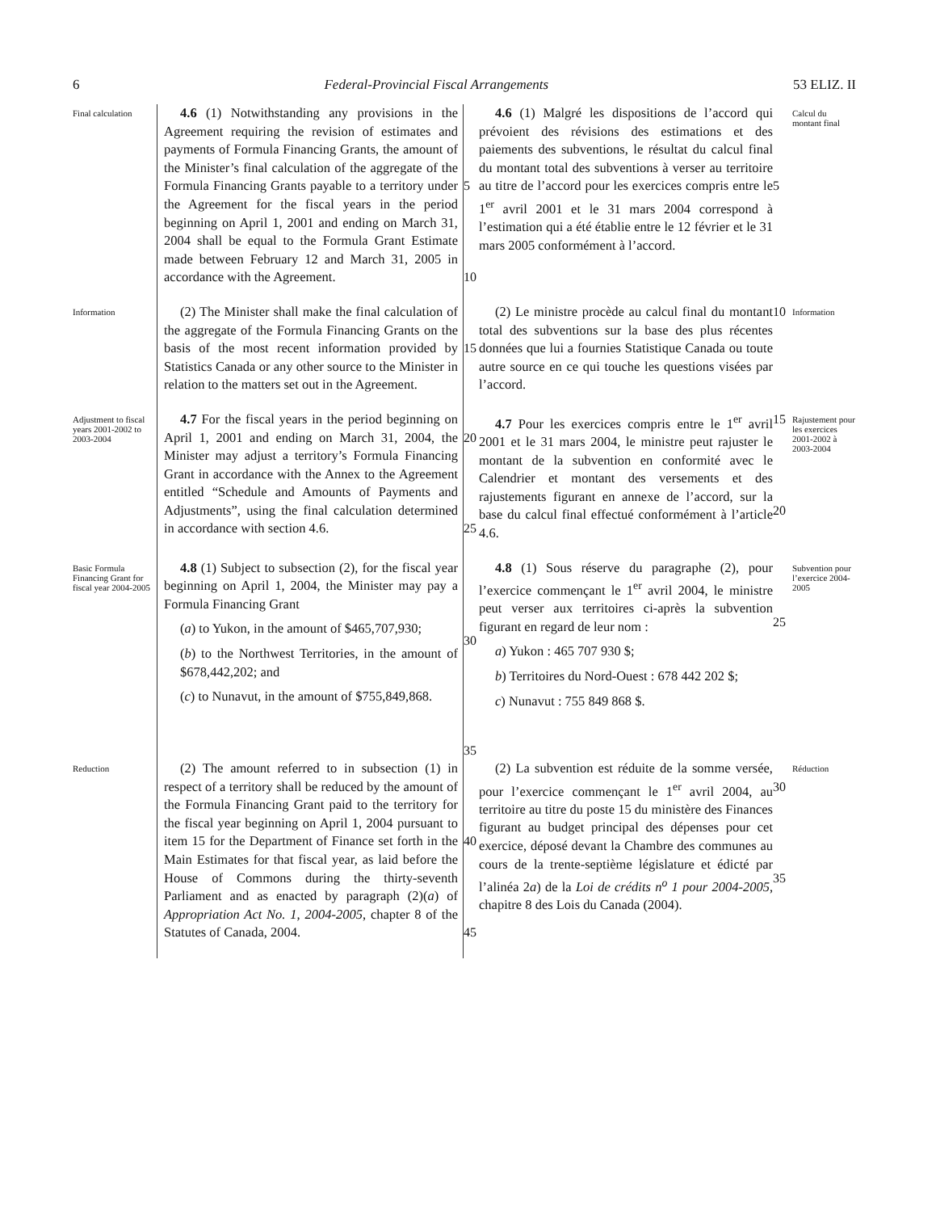6 Federal-Provincial Fiscal Arrangements 53 ELIZ. II
Final calculation
4.6 (1) Notwithstanding any provisions in the Agreement requiring the revision of estimates and payments of Formula Financing Grants, the amount of the Minister’s final calculation of the aggregate of the Formula Financing Grants payable to a territory under the Agreement for the fiscal years in the period beginning on April 1, 2001 and ending on March 31, 2004 shall be equal to the Formula Grant Estimate made between February 12 and March 31, 2005 in accordance with the Agreement.
5
10
4.6 (1) Malgré les dispositions de l’accord qui prévoient des révisions des estimations et des paiements des subventions, le résultat du calcul final du montant total des subventions à verser au territoire au titre de l’accord pour les exercices compris entre le 1<sup>er</sup> avril 2001 et le 31 mars 2004 correspond à l’estimation qui a été établie entre le 12 février et le 31 mars 2005 conformément à l’accord.
5
Calcul du montant final
Information
(2) The Minister shall make the final calculation of the aggregate of the Formula Financing Grants on the basis of the most recent information provided by Statistics Canada or any other source to the Minister in relation to the matters set out in the Agreement.
15
(2) Le ministre procède au calcul final du montant total des subventions sur la base des plus récentes données que lui a fournies Statistique Canada ou toute autre source en ce qui touche les questions visées par l’accord.
10
Information
Adjustment to fiscal years 2001-2002 to 2003-2004
4.7 For the fiscal years in the period beginning on April 1, 2001 and ending on March 31, 2004, the Minister may adjust a territory’s Formula Financing Grant in accordance with the Annex to the Agreement entitled “Schedule and Amounts of Payments and Adjustments”, using the final calculation determined in accordance with section 4.6.
20
25
4.7 Pour les exercices compris entre le 1<sup>er</sup> avril 2001 et le 31 mars 2004, le ministre peut rajuster le montant de la subvention en conformité avec le Calendrier et montant des versements et des rajustements figurant en annexe de l’accord, sur la base du calcul final effectué conformément à l’article 4.6.
15
20
Rajustement pour les exercices 2001-2002 à 2003-2004
Basic Formula Financing Grant for fiscal year 2004-2005
4.8 (1) Subject to subsection (2), for the fiscal year beginning on April 1, 2004, the Minister may pay a Formula Financing Grant
(a) to Yukon, in the amount of $465,707,930;
(b) to the Northwest Territories, in the amount of $678,442,202; and
(c) to Nunavut, in the amount of $755,849,868.
30
35
4.8 (1) Sous réserve du paragraphe (2), pour l’exercice commençant le 1<sup>er</sup> avril 2004, le ministre peut verser aux territoires ci-après la subvention figurant en regard de leur nom :
a) Yukon : 465 707 930 $;
b) Territoires du Nord-Ouest : 678 442 202 $;
c) Nunavut : 755 849 868 $.
25
Subvention pour l’exercice 2004-2005
Reduction
(2) The amount referred to in subsection (1) in respect of a territory shall be reduced by the amount of the Formula Financing Grant paid to the territory for the fiscal year beginning on April 1, 2004 pursuant to item 15 for the Department of Finance set forth in the Main Estimates for that fiscal year, as laid before the House of Commons during the thirty-seventh Parliament and as enacted by paragraph (2)(a) of Appropriation Act No. 1, 2004-2005, chapter 8 of the Statutes of Canada, 2004.
40
45
(2) La subvention est réduite de la somme versée, pour l’exercice commençant le 1<sup>er</sup> avril 2004, au territoire au titre du poste 15 du ministère des Finances figurant au budget principal des dépenses pour cet exercice, déposé devant la Chambre des communes au cours de la trente-septième législature et édicté par l’alinéa 2a) de la Loi de crédits n<sup>o</sup> 1 pour 2004-2005, chapitre 8 des Lois du Canada (2004).
30
35
Réduction